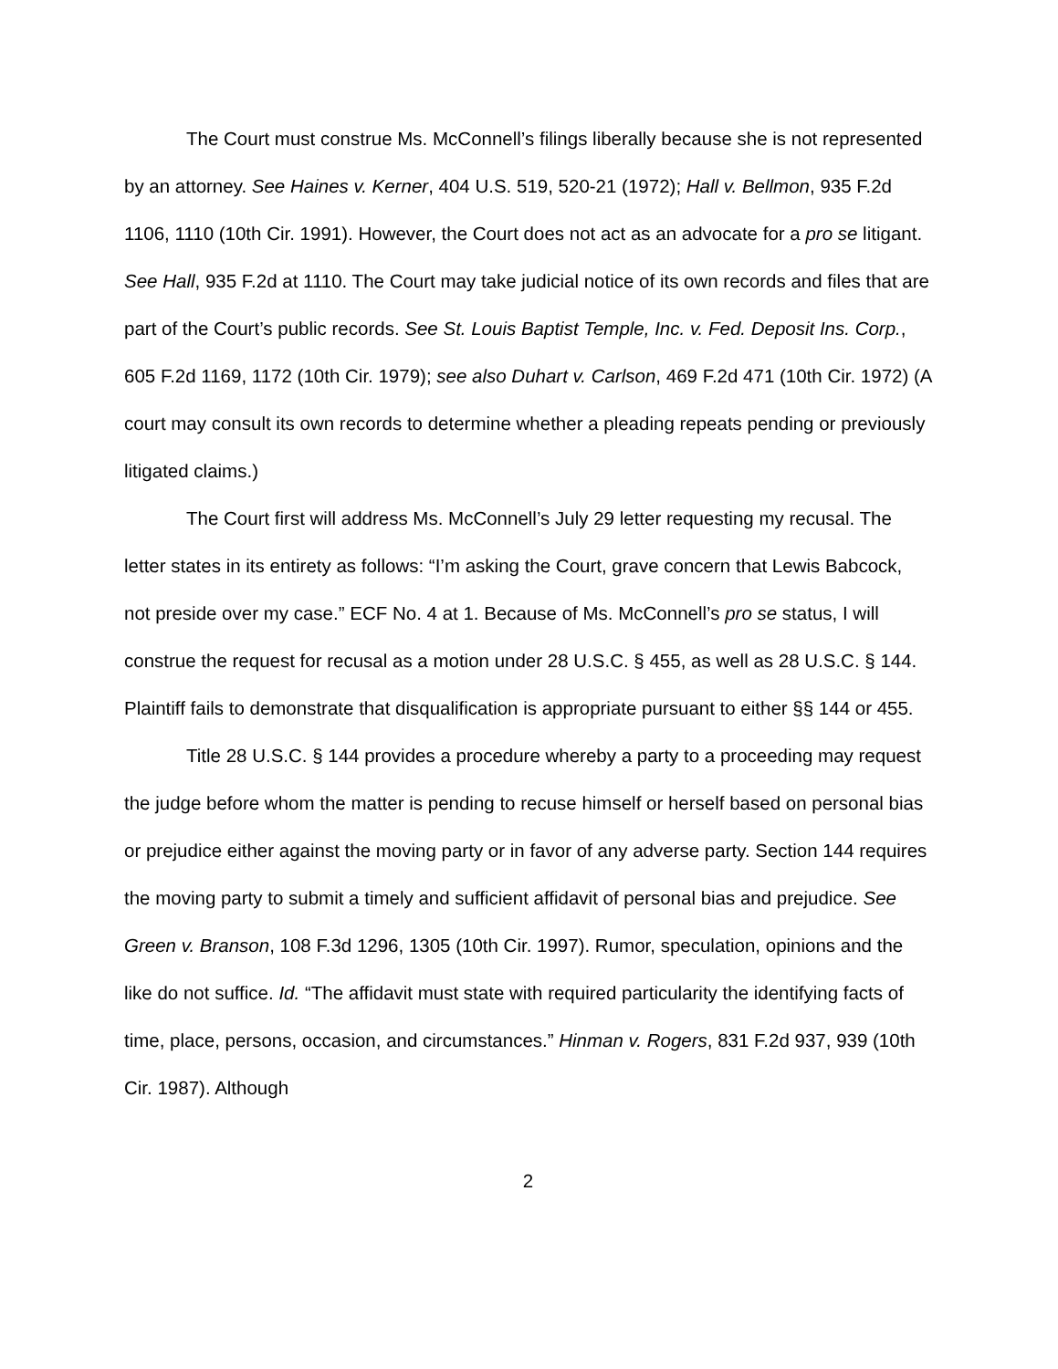The Court must construe Ms. McConnell’s filings liberally because she is not represented by an attorney. See Haines v. Kerner, 404 U.S. 519, 520-21 (1972); Hall v. Bellmon, 935 F.2d 1106, 1110 (10th Cir. 1991). However, the Court does not act as an advocate for a pro se litigant. See Hall, 935 F.2d at 1110. The Court may take judicial notice of its own records and files that are part of the Court’s public records. See St. Louis Baptist Temple, Inc. v. Fed. Deposit Ins. Corp., 605 F.2d 1169, 1172 (10th Cir. 1979); see also Duhart v. Carlson, 469 F.2d 471 (10th Cir. 1972) (A court may consult its own records to determine whether a pleading repeats pending or previously litigated claims.)
The Court first will address Ms. McConnell’s July 29 letter requesting my recusal. The letter states in its entirety as follows: “I’m asking the Court, grave concern that Lewis Babcock, not preside over my case.” ECF No. 4 at 1. Because of Ms. McConnell’s pro se status, I will construe the request for recusal as a motion under 28 U.S.C. § 455, as well as 28 U.S.C. § 144. Plaintiff fails to demonstrate that disqualification is appropriate pursuant to either §§ 144 or 455.
Title 28 U.S.C. § 144 provides a procedure whereby a party to a proceeding may request the judge before whom the matter is pending to recuse himself or herself based on personal bias or prejudice either against the moving party or in favor of any adverse party. Section 144 requires the moving party to submit a timely and sufficient affidavit of personal bias and prejudice. See Green v. Branson, 108 F.3d 1296, 1305 (10th Cir. 1997). Rumor, speculation, opinions and the like do not suffice. Id. “The affidavit must state with required particularity the identifying facts of time, place, persons, occasion, and circumstances.” Hinman v. Rogers, 831 F.2d 937, 939 (10th Cir. 1987). Although
2